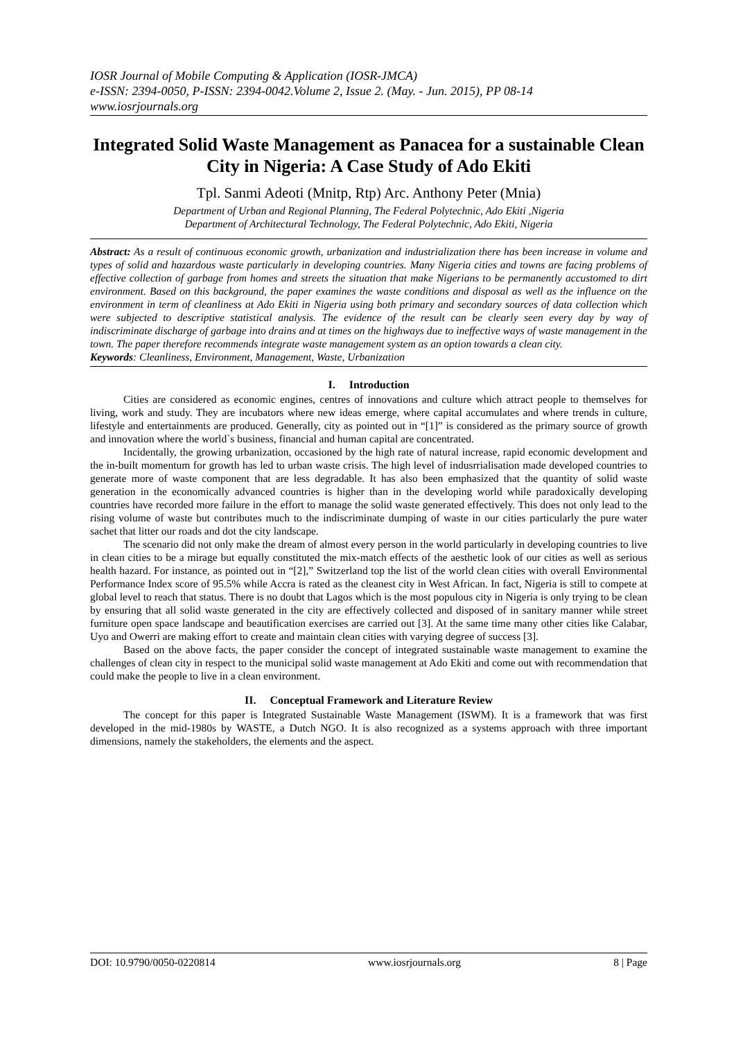IOSR Journal of Mobile Computing & Application (IOSR-JMCA)
e-ISSN: 2394-0050, P-ISSN: 2394-0042.Volume 2, Issue 2. (May. - Jun. 2015), PP 08-14
www.iosrjournals.org
Integrated Solid Waste Management as Panacea for a sustainable Clean City in Nigeria: A Case Study of Ado Ekiti
Tpl. Sanmi Adeoti (Mnitp, Rtp) Arc. Anthony Peter (Mnia)
Department of Urban and Regional Planning, The Federal Polytechnic, Ado Ekiti ,Nigeria
Department of Architectural Technology, The Federal Polytechnic, Ado Ekiti, Nigeria
Abstract: As a result of continuous economic growth, urbanization and industrialization there has been increase in volume and types of solid and hazardous waste particularly in developing countries. Many Nigeria cities and towns are facing problems of effective collection of garbage from homes and streets the situation that make Nigerians to be permanently accustomed to dirt environment. Based on this background, the paper examines the waste conditions and disposal as well as the influence on the environment in term of cleanliness at Ado Ekiti in Nigeria using both primary and secondary sources of data collection which were subjected to descriptive statistical analysis. The evidence of the result can be clearly seen every day by way of indiscriminate discharge of garbage into drains and at times on the highways due to ineffective ways of waste management in the town. The paper therefore recommends integrate waste management system as an option towards a clean city.
Keywords: Cleanliness, Environment, Management, Waste, Urbanization
I. Introduction
Cities are considered as economic engines, centres of innovations and culture which attract people to themselves for living, work and study. They are incubators where new ideas emerge, where capital accumulates and where trends in culture, lifestyle and entertainments are produced. Generally, city as pointed out in “[1]” is considered as the primary source of growth and innovation where the world`s business, financial and human capital are concentrated.
Incidentally, the growing urbanization, occasioned by the high rate of natural increase, rapid economic development and the in-built momentum for growth has led to urban waste crisis. The high level of indusrrialisation made developed countries to generate more of waste component that are less degradable. It has also been emphasized that the quantity of solid waste generation in the economically advanced countries is higher than in the developing world while paradoxically developing countries have recorded more failure in the effort to manage the solid waste generated effectively. This does not only lead to the rising volume of waste but contributes much to the indiscriminate dumping of waste in our cities particularly the pure water sachet that litter our roads and dot the city landscape.
The scenario did not only make the dream of almost every person in the world particularly in developing countries to live in clean cities to be a mirage but equally constituted the mix-match effects of the aesthetic look of our cities as well as serious health hazard. For instance, as pointed out in “[2],” Switzerland top the list of the world clean cities with overall Environmental Performance Index score of 95.5% while Accra is rated as the cleanest city in West African. In fact, Nigeria is still to compete at global level to reach that status. There is no doubt that Lagos which is the most populous city in Nigeria is only trying to be clean by ensuring that all solid waste generated in the city are effectively collected and disposed of in sanitary manner while street furniture open space landscape and beautification exercises are carried out [3]. At the same time many other cities like Calabar, Uyo and Owerri are making effort to create and maintain clean cities with varying degree of success [3].
Based on the above facts, the paper consider the concept of integrated sustainable waste management to examine the challenges of clean city in respect to the municipal solid waste management at Ado Ekiti and come out with recommendation that could make the people to live in a clean environment.
II. Conceptual Framework and Literature Review
The concept for this paper is Integrated Sustainable Waste Management (ISWM). It is a framework that was first developed in the mid-1980s by WASTE, a Dutch NGO. It is also recognized as a systems approach with three important dimensions, namely the stakeholders, the elements and the aspect.
DOI: 10.9790/0050-0220814 www.iosrjournals.org 8 | Page